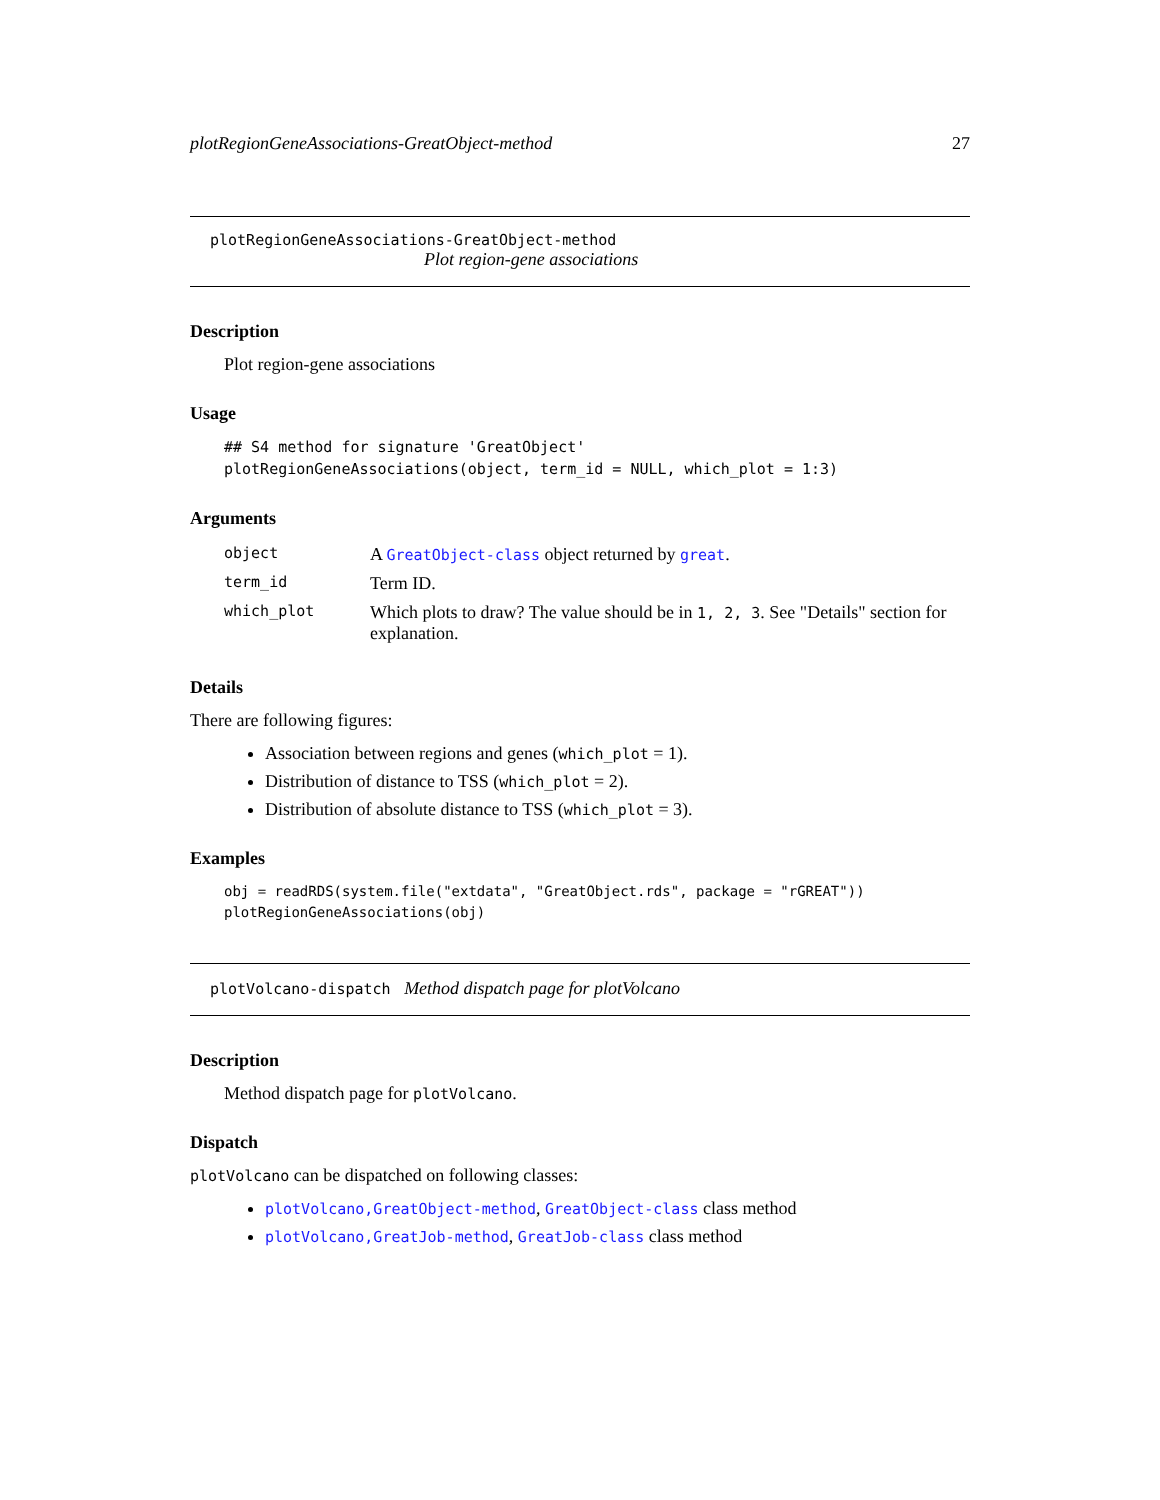plotRegionGeneAssociations-GreatObject-method 27
plotRegionGeneAssociations-GreatObject-method
Plot region-gene associations
Description
Plot region-gene associations
Usage
## S4 method for signature 'GreatObject'
plotRegionGeneAssociations(object, term_id = NULL, which_plot = 1:3)
Arguments
| object | A GreatObject-class object returned by great . |
| term_id | Term ID. |
| which_plot | Which plots to draw? The value should be in 1, 2, 3 . See "Details" section for explanation. |
Details
There are following figures:
Association between regions and genes (which_plot = 1).
Distribution of distance to TSS (which_plot = 2).
Distribution of absolute distance to TSS (which_plot = 3).
Examples
obj = readRDS(system.file("extdata", "GreatObject.rds", package = "rGREAT"))
plotRegionGeneAssociations(obj)
plotVolcano-dispatch Method dispatch page for plotVolcano
Description
Method dispatch page for plotVolcano.
Dispatch
plotVolcano can be dispatched on following classes:
plotVolcano,GreatObject-method, GreatObject-class class method
plotVolcano,GreatJob-method, GreatJob-class class method